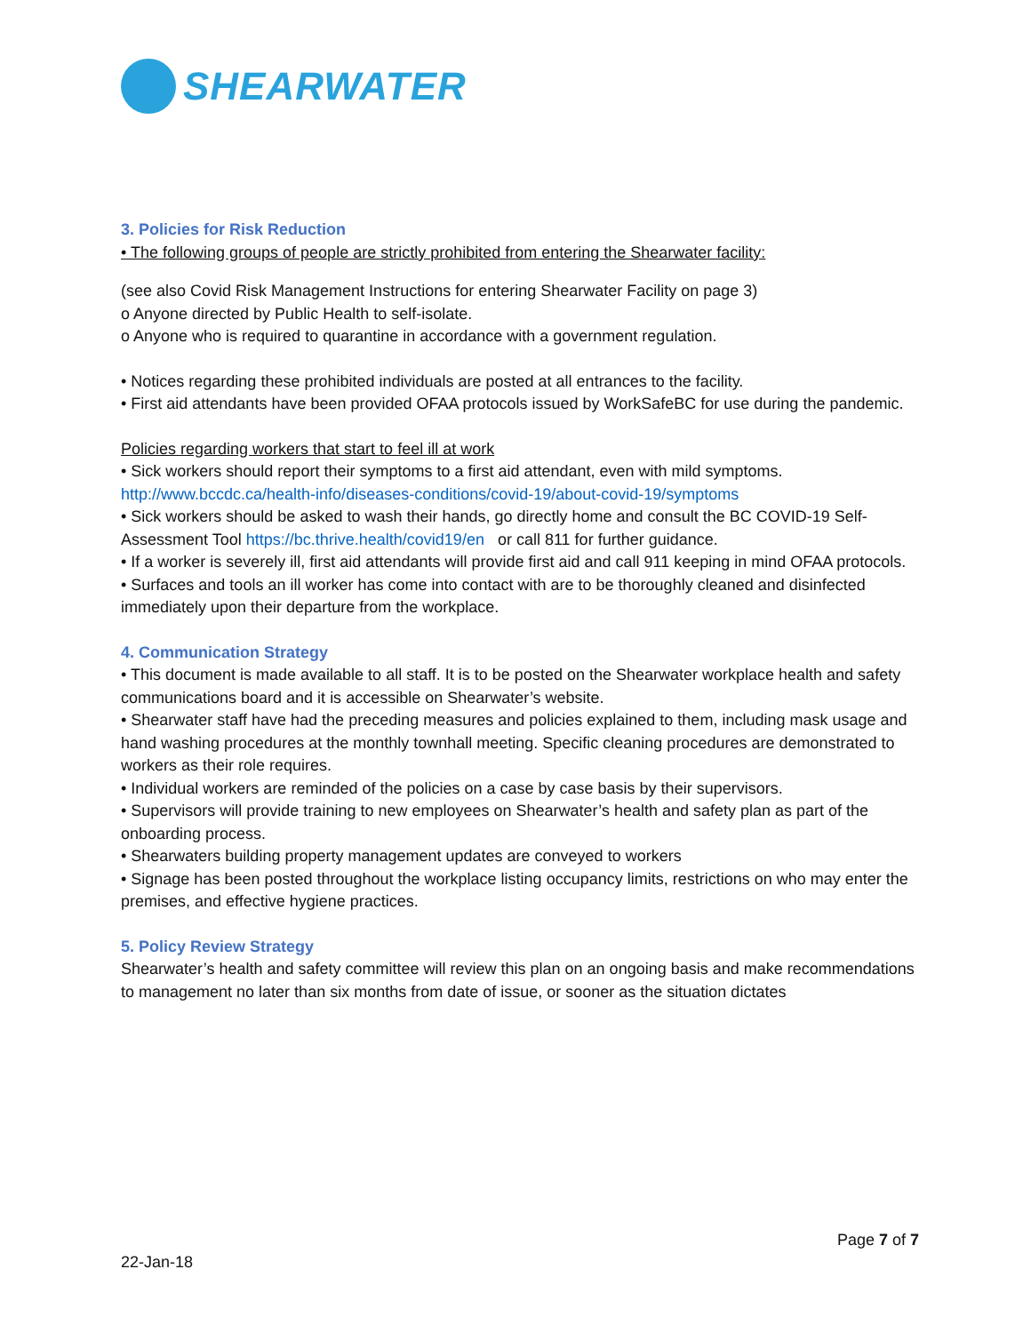SHEARWATER
3. Policies for Risk Reduction
• The following groups of people are strictly prohibited from entering the Shearwater facility:
(see also Covid Risk Management Instructions for entering Shearwater Facility on page 3)
o Anyone directed by Public Health to self-isolate.
o Anyone who is required to quarantine in accordance with a government regulation.
• Notices regarding these prohibited individuals are posted at all entrances to the facility.
• First aid attendants have been provided OFAA protocols issued by WorkSafeBC for use during the pandemic.
Policies regarding workers that start to feel ill at work
• Sick workers should report their symptoms to a first aid attendant, even with mild symptoms.
http://www.bccdc.ca/health-info/diseases-conditions/covid-19/about-covid-19/symptoms
• Sick workers should be asked to wash their hands, go directly home and consult the BC COVID-19 Self-Assessment Tool https://bc.thrive.health/covid19/en or call 811 for further guidance.
• If a worker is severely ill, first aid attendants will provide first aid and call 911 keeping in mind OFAA protocols.
• Surfaces and tools an ill worker has come into contact with are to be thoroughly cleaned and disinfected immediately upon their departure from the workplace.
4. Communication Strategy
• This document is made available to all staff. It is to be posted on the Shearwater workplace health and safety communications board and it is accessible on Shearwater’s website.
• Shearwater staff have had the preceding measures and policies explained to them, including mask usage and hand washing procedures at the monthly townhall meeting. Specific cleaning procedures are demonstrated to workers as their role requires.
• Individual workers are reminded of the policies on a case by case basis by their supervisors.
• Supervisors will provide training to new employees on Shearwater’s health and safety plan as part of the onboarding process.
• Shearwaters building property management updates are conveyed to workers
• Signage has been posted throughout the workplace listing occupancy limits, restrictions on who may enter the premises, and effective hygiene practices.
5. Policy Review Strategy
Shearwater’s health and safety committee will review this plan on an ongoing basis and make recommendations to management no later than six months from date of issue, or sooner as the situation dictates
Page 7 of 7
22-Jan-18